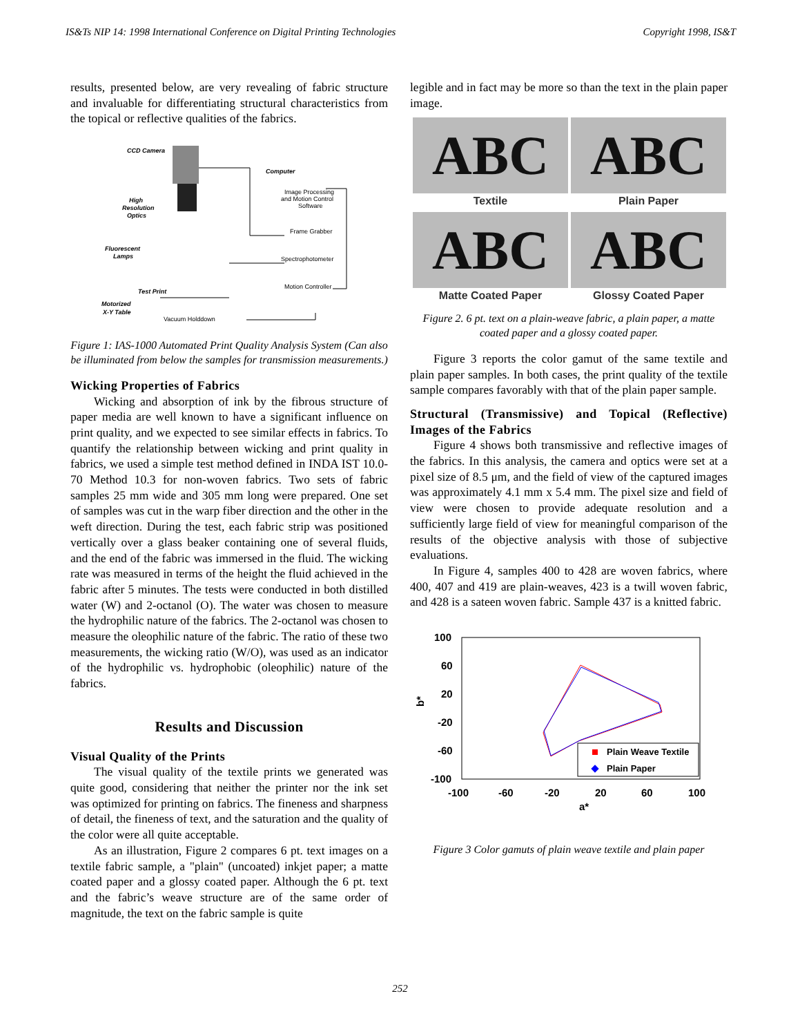IS&Ts NIP 14: 1998 International Conference on Digital Printing Technologies Copyright 1998, IS&T
results, presented below, are very revealing of fabric structure and invaluable for differentiating structural characteristics from the topical or reflective qualities of the fabrics.
CCD Camera
High
Resolution
Optics
Fluorescent
Lamps
Test Print
Motorized
X-Y Table
Vacuum Holddown
Computer
Image Processing
and Motion Control
Software
Frame Grabber
Spectrophotometer
Motion Controller
Figure 1: IAS-1000 Automated Print Quality Analysis System (Can also be illuminated from below the samples for transmission measurements.)
Wicking Properties of Fabrics
Wicking and absorption of ink by the fibrous structure of paper media are well known to have a significant influence on print quality, and we expected to see similar effects in fabrics. To quantify the relationship between wicking and print quality in fabrics, we used a simple test method defined in INDA IST 10.0-70 Method 10.3 for non-woven fabrics. Two sets of fabric samples 25 mm wide and 305 mm long were prepared. One set of samples was cut in the warp fiber direction and the other in the weft direction. During the test, each fabric strip was positioned vertically over a glass beaker containing one of several fluids, and the end of the fabric was immersed in the fluid. The wicking rate was measured in terms of the height the fluid achieved in the fabric after 5 minutes. The tests were conducted in both distilled water (W) and 2-octanol (O). The water was chosen to measure the hydrophilic nature of the fabrics. The 2-octanol was chosen to measure the oleophilic nature of the fabric. The ratio of these two measurements, the wicking ratio (W/O), was used as an indicator of the hydrophilic vs. hydrophobic (oleophilic) nature of the fabrics.
Results and Discussion
Visual Quality of the Prints
The visual quality of the textile prints we generated was quite good, considering that neither the printer nor the ink set was optimized for printing on fabrics. The fineness and sharpness of detail, the fineness of text, and the saturation and the quality of the color were all quite acceptable.
As an illustration, Figure 2 compares 6 pt. text images on a textile fabric sample, a "plain" (uncoated) inkjet paper; a matte coated paper and a glossy coated paper. Although the 6 pt. text and the fabric’s weave structure are of the same order of magnitude, the text on the fabric sample is quite
legible and in fact may be more so than the text in the plain paper image.
ABC
Textile
ABC
Plain Paper
ABC
Matte Coated Paper
ABC
Glossy Coated Paper
Figure 2. 6 pt. text on a plain-weave fabric, a plain paper, a matte coated paper and a glossy coated paper.
Figure 3 reports the color gamut of the same textile and plain paper samples. In both cases, the print quality of the textile sample compares favorably with that of the plain paper sample.
Structural (Transmissive) and Topical (Reflective) Images of the Fabrics
Figure 4 shows both transmissive and reflective images of the fabrics. In this analysis, the camera and optics were set at a pixel size of 8.5 μm, and the field of view of the captured images was approximately 4.1 mm x 5.4 mm. The pixel size and field of view were chosen to provide adequate resolution and a sufficiently large field of view for meaningful comparison of the results of the objective analysis with those of subjective evaluations.
In Figure 4, samples 400 to 428 are woven fabrics, where 400, 407 and 419 are plain-weaves, 423 is a twill woven fabric, and 428 is a sateen woven fabric. Sample 437 is a knitted fabric.
100
60
20
-20
-60
-100
-100
-60
-20
20
60
100
a*
b*
Plain Weave Textile
Plain Paper
Figure 3 Color gamuts of plain weave textile and plain paper
252